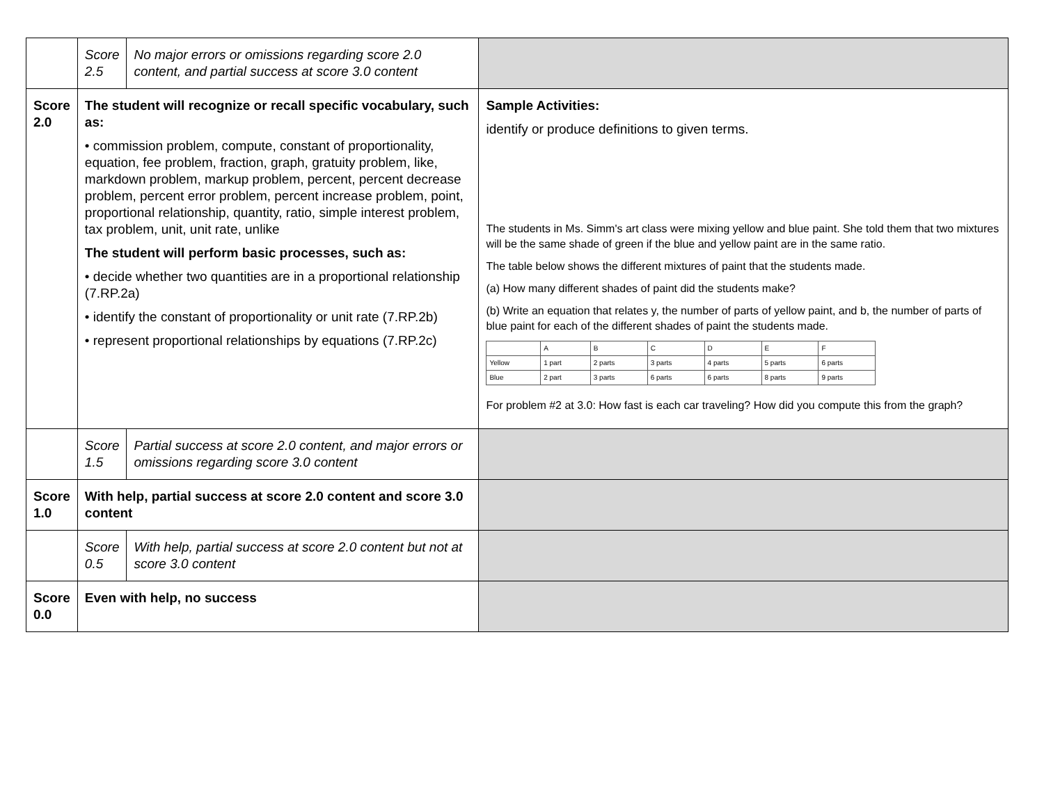| | Score 2.5 | No major errors or omissions regarding score 2.0 content, and partial success at score 3.0 content | |
| Score 2.0 | The student will recognize or recall specific vocabulary, such as: • commission problem, compute, constant of proportionality, equation, fee problem, fraction, graph, gratuity problem, like, markdown problem, markup problem, percent, percent decrease problem, percent error problem, percent increase problem, point, proportional relationship, quantity, ratio, simple interest problem, tax problem, unit, unit rate, unlike The student will perform basic processes, such as: • decide whether two quantities are in a proportional relationship (7.RP.2a) • identify the constant of proportionality or unit rate (7.RP.2b) • represent proportional relationships by equations (7.RP.2c) | | Sample Activities: identify or produce definitions to given terms. The students in Ms. Simm's art class were mixing yellow and blue paint. She told them that two mixtures will be the same shade of green if the blue and yellow paint are in the same ratio. The table below shows the different mixtures of paint that the students made. (a) How many different shades of paint did the students make? (b) Write an equation that relates y, the number of parts of yellow paint, and b, the number of parts of blue paint for each of the different shades of paint the students made. / / A / B / C / D / E / F / / Yellow / 1 part / 2 parts / 3 parts / 4 parts / 5 parts / 6 parts / / Blue / 2 part / 3 parts / 6 parts / 6 parts / 8 parts / 9 parts / For problem #2 at 3.0: How fast is each car traveling? How did you compute this from the graph? |
| | Score 1.5 | Partial success at score 2.0 content, and major errors or omissions regarding score 3.0 content | |
| Score 1.0 | With help, partial success at score 2.0 content and score 3.0 content | | |
| | Score 0.5 | With help, partial success at score 2.0 content but not at score 3.0 content | |
| Score 0.0 | Even with help, no success | | |